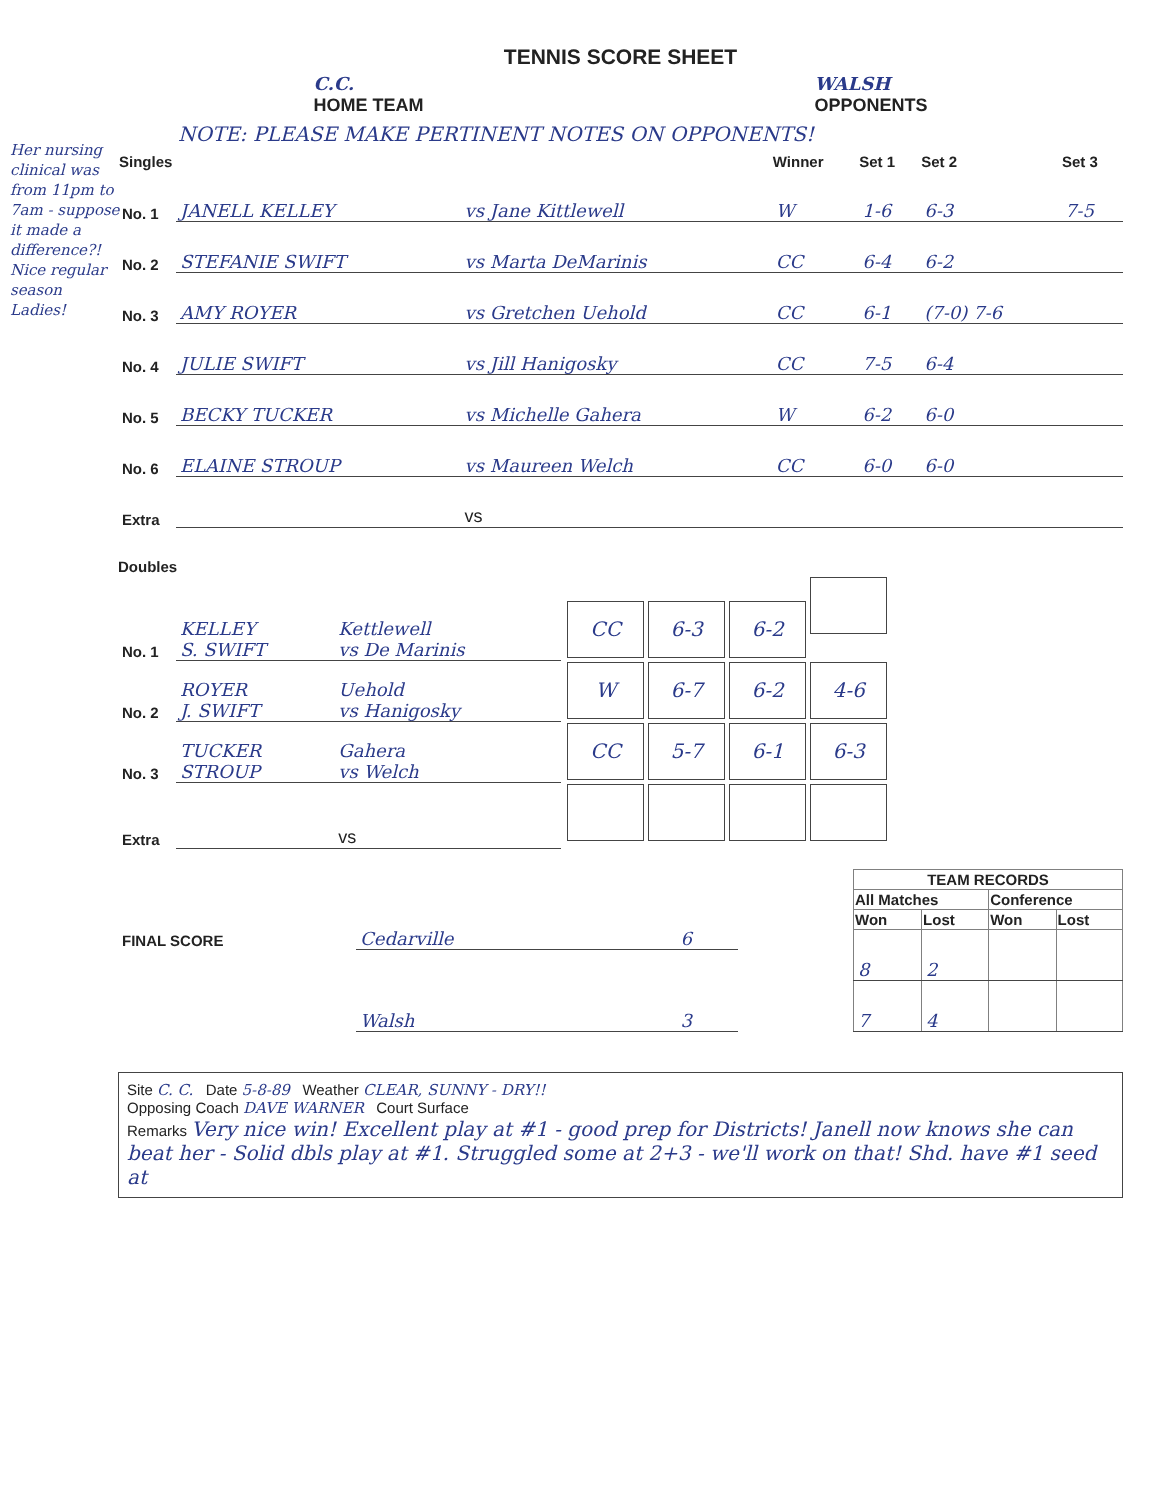Her nursing clinical was from 11pm to 7am - suppose it made a difference?! Nice regular season Ladies!
TENNIS SCORE SHEET
C.C.
HOME TEAM
WALSH
OPPONENTS
NOTE: PLEASE MAKE PERTINENT NOTES ON OPPONENTS!
| Singles | | | Winner | Set 1 | Set 2 | Set 3 |
| --- | --- | --- | --- | --- | --- | --- |
| No. 1 | JANELL KELLEY | vs Jane Kittlewell | W | 1-6 | 6-3 | 7-5 |
| No. 2 | STEFANIE SWIFT | vs Marta DeMarinis | CC | 6-4 | 6-2 | |
| No. 3 | AMY ROYER | vs Gretchen Uehold | CC | 6-1 | (7-0) 7-6 | |
| No. 4 | JULIE SWIFT | vs Jill Hanigosky | CC | 7-5 | 6-4 | |
| No. 5 | BECKY TUCKER | vs Michelle Gahera | W | 6-2 | 6-0 | |
| No. 6 | ELAINE STROUP | vs Maureen Welch | CC | 6-0 | 6-0 | |
| Extra | | vs | | | | |
Doubles
| No. 1 | KELLEY S. SWIFT | Kettlewell vs De Marinis | CC 6-3 6-2 |
| No. 2 | ROYER J. SWIFT | Uehold vs Hanigosky | W 6-7 6-2 4-6 |
| No. 3 | TUCKER STROUP | Gahera vs Welch | CC 5-7 6-1 6-3 |
| Extra | | vs | |
| FINAL SCORE | Cedarville | 6 |
| | Walsh | 3 |
| TEAM RECORDS | | | |
| --- | --- | --- | --- |
| All Matches | | Conference | |
| Won | Lost | Won | Lost |
| 8 | 2 | | |
| 7 | 4 | | |
Site C. C. Date 5-8-89 Weather CLEAR, SUNNY - DRY!!
Opposing Coach DAVE WARNER Court Surface
Remarks Very nice win! Excellent play at #1 - good prep for Districts! Janell now knows she can beat her - Solid dbls play at #1. Struggled some at 2+3 - we'll work on that! Shd. have #1 seed at